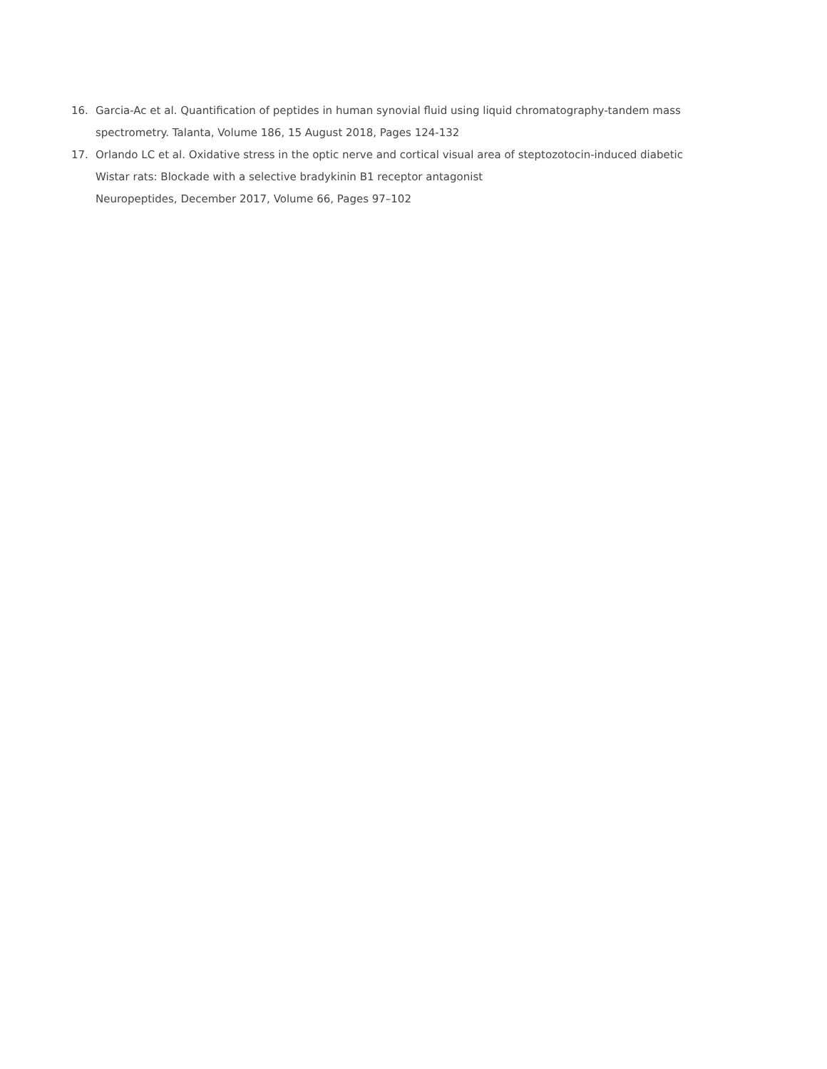16. Garcia-Ac et al. Quantification of peptides in human synovial fluid using liquid chromatography-tandem mass spectrometry. Talanta, Volume 186, 15 August 2018, Pages 124-132
17. Orlando LC et al. Oxidative stress in the optic nerve and cortical visual area of steptozotocin-induced diabetic
Wistar rats: Blockade with a selective bradykinin B1 receptor antagonist
Neuropeptides, December 2017, Volume 66, Pages 97–102